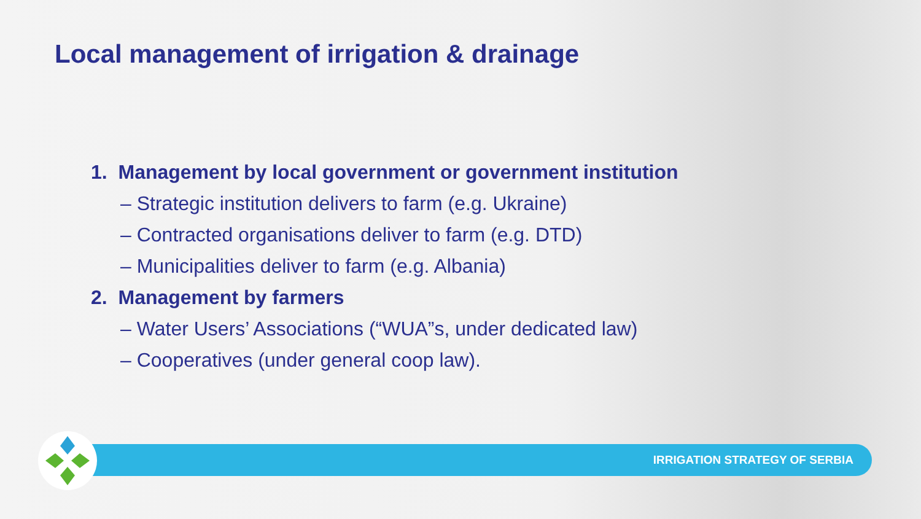Local management of irrigation & drainage
1. Management by local government or government institution
– Strategic institution delivers to farm (e.g. Ukraine)
– Contracted organisations deliver to farm (e.g. DTD)
– Municipalities deliver to farm (e.g. Albania)
2. Management by farmers
– Water Users’ Associations (“WUA”s, under dedicated law)
– Cooperatives (under general coop law).
IRRIGATION STRATEGY OF SERBIA